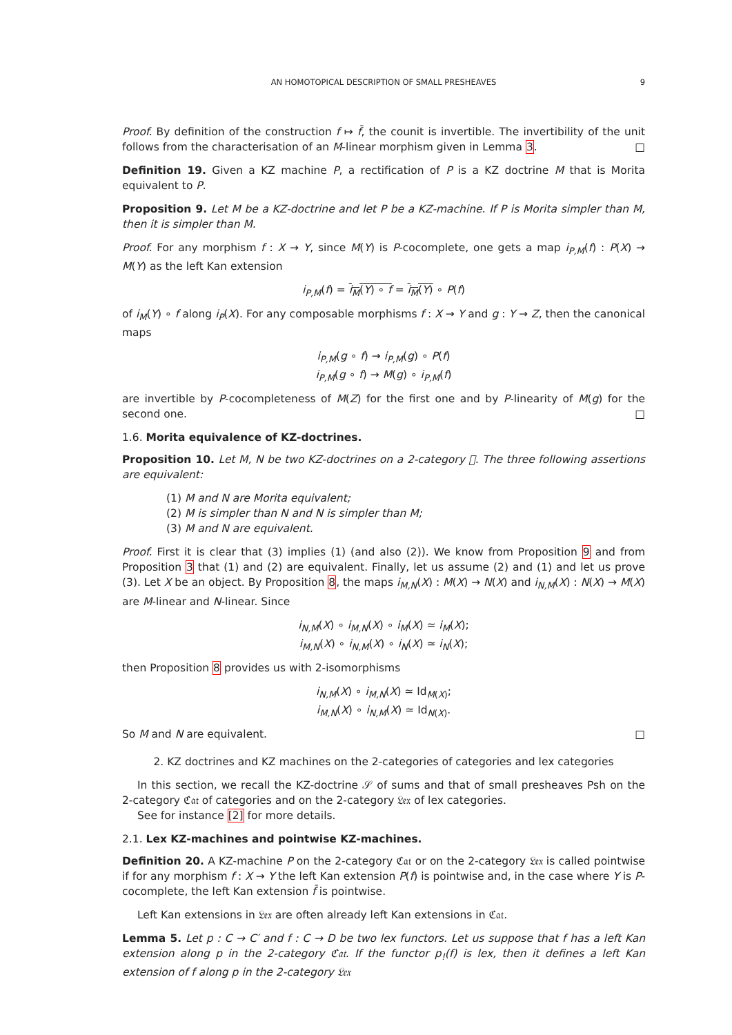AN HOMOTOPICAL DESCRIPTION OF SMALL PRESHEAVES 9
Proof. By definition of the construction f ↦ f̄, the counit is invertible. The invertibility of the unit follows from the characterisation of an M-linear morphism given in Lemma 3. □
Definition 19. Given a KZ machine P, a rectification of P is a KZ doctrine M that is Morita equivalent to P.
Proposition 9. Let M be a KZ-doctrine and let P be a KZ-machine. If P is Morita simpler than M, then it is simpler than M.
Proof. For any morphism f : X → Y, since M(Y) is P-cocomplete, one gets a map i<sub>P,M</sub>(f) : P(X) → M(Y) as the left Kan extension
i<sub>P,M</sub>(f) = i<sub>M</sub>(Y) ∘ f = i<sub>M</sub>(Y) ∘ P(f)
of i<sub>M</sub>(Y) ∘ f along i<sub>P</sub>(X). For any composable morphisms f : X → Y and g : Y → Z, then the canonical maps
i<sub>P,M</sub>(g ∘ f) → i<sub>P,M</sub>(g) ∘ P(f)
i<sub>P,M</sub>(g ∘ f) → M(g) ∘ i<sub>P,M</sub>(f)
are invertible by P-cocompleteness of M(Z) for the first one and by P-linearity of M(g) for the second one. □
1.6. Morita equivalence of KZ-doctrines.
Proposition 10. Let M, N be two KZ-doctrines on a 2-category 𝔆. The three following assertions are equivalent:
(1) M and N are Morita equivalent;
(2) M is simpler than N and N is simpler than M;
(3) M and N are equivalent.
Proof. First it is clear that (3) implies (1) (and also (2)). We know from Proposition 9 and from Proposition 3 that (1) and (2) are equivalent. Finally, let us assume (2) and (1) and let us prove (3). Let X be an object. By Proposition 8, the maps i<sub>M,N</sub>(X) : M(X) → N(X) and i<sub>N,M</sub>(X) : N(X) → M(X) are M-linear and N-linear. Since
i<sub>N,M</sub>(X) ∘ i<sub>M,N</sub>(X) ∘ i<sub>M</sub>(X) ≃ i<sub>M</sub>(X);
i<sub>M,N</sub>(X) ∘ i<sub>N,M</sub>(X) ∘ i<sub>N</sub>(X) ≃ i<sub>N</sub>(X);
then Proposition 8 provides us with 2-isomorphisms
i<sub>N,M</sub>(X) ∘ i<sub>M,N</sub>(X) ≃ Id<sub>M(X)</sub>;
i<sub>M,N</sub>(X) ∘ i<sub>N,M</sub>(X) ≃ Id<sub>N(X)</sub>.
So M and N are equivalent. □
2. KZ doctrines and KZ machines on the 2-categories of categories and lex categories
In this section, we recall the KZ-doctrine 𝒮 of sums and that of small presheaves Psh on the 2-category ℭ𝔞𝔱 of categories and on the 2-category 𝔏𝔢𝔵 of lex categories.
See for instance [2] for more details.
2.1. Lex KZ-machines and pointwise KZ-machines.
Definition 20. A KZ-machine P on the 2-category ℭ𝔞𝔱 or on the 2-category 𝔏𝔢𝔵 is called pointwise if for any morphism f : X → Y the left Kan extension P(f) is pointwise and, in the case where Y is P-cocomplete, the left Kan extension f̄ is pointwise.
Left Kan extensions in 𝔏𝔢𝔵 are often already left Kan extensions in ℭ𝔞𝔱.
Lemma 5. Let p : C → C′ and f : C → D be two lex functors. Let us suppose that f has a left Kan extension along p in the 2-category ℭ𝔞𝔱. If the functor p<sub>!</sub>(f) is lex, then it defines a left Kan extension of f along p in the 2-category 𝔏𝔢𝔵